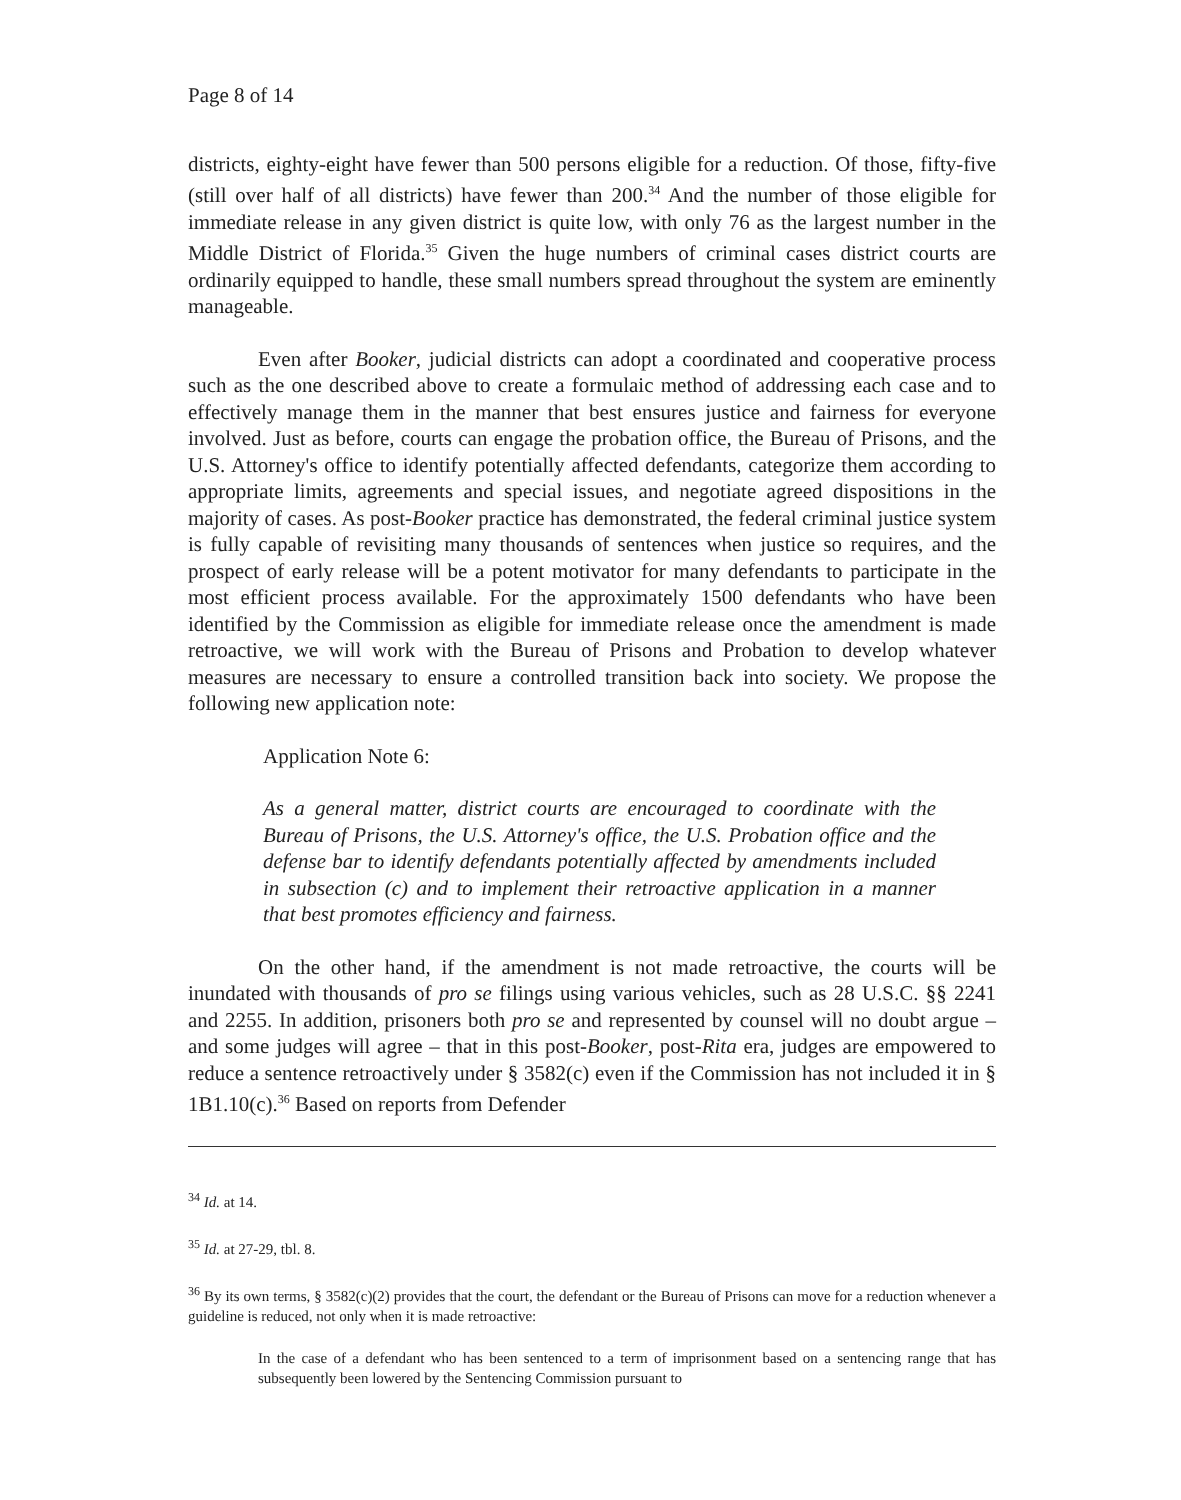Page 8 of 14
districts, eighty-eight have fewer than 500 persons eligible for a reduction. Of those, fifty-five (still over half of all districts) have fewer than 200.<sup>34</sup> And the number of those eligible for immediate release in any given district is quite low, with only 76 as the largest number in the Middle District of Florida.<sup>35</sup> Given the huge numbers of criminal cases district courts are ordinarily equipped to handle, these small numbers spread throughout the system are eminently manageable.
Even after Booker, judicial districts can adopt a coordinated and cooperative process such as the one described above to create a formulaic method of addressing each case and to effectively manage them in the manner that best ensures justice and fairness for everyone involved. Just as before, courts can engage the probation office, the Bureau of Prisons, and the U.S. Attorney's office to identify potentially affected defendants, categorize them according to appropriate limits, agreements and special issues, and negotiate agreed dispositions in the majority of cases. As post-Booker practice has demonstrated, the federal criminal justice system is fully capable of revisiting many thousands of sentences when justice so requires, and the prospect of early release will be a potent motivator for many defendants to participate in the most efficient process available. For the approximately 1500 defendants who have been identified by the Commission as eligible for immediate release once the amendment is made retroactive, we will work with the Bureau of Prisons and Probation to develop whatever measures are necessary to ensure a controlled transition back into society. We propose the following new application note:
Application Note 6:
As a general matter, district courts are encouraged to coordinate with the Bureau of Prisons, the U.S. Attorney's office, the U.S. Probation office and the defense bar to identify defendants potentially affected by amendments included in subsection (c) and to implement their retroactive application in a manner that best promotes efficiency and fairness.
On the other hand, if the amendment is not made retroactive, the courts will be inundated with thousands of pro se filings using various vehicles, such as 28 U.S.C. §§ 2241 and 2255. In addition, prisoners both pro se and represented by counsel will no doubt argue – and some judges will agree – that in this post-Booker, post-Rita era, judges are empowered to reduce a sentence retroactively under § 3582(c) even if the Commission has not included it in § 1B1.10(c).<sup>36</sup> Based on reports from Defender
<sup>34</sup> Id. at 14.
<sup>35</sup> Id. at 27-29, tbl. 8.
<sup>36</sup> By its own terms, § 3582(c)(2) provides that the court, the defendant or the Bureau of Prisons can move for a reduction whenever a guideline is reduced, not only when it is made retroactive:
In the case of a defendant who has been sentenced to a term of imprisonment based on a sentencing range that has subsequently been lowered by the Sentencing Commission pursuant to